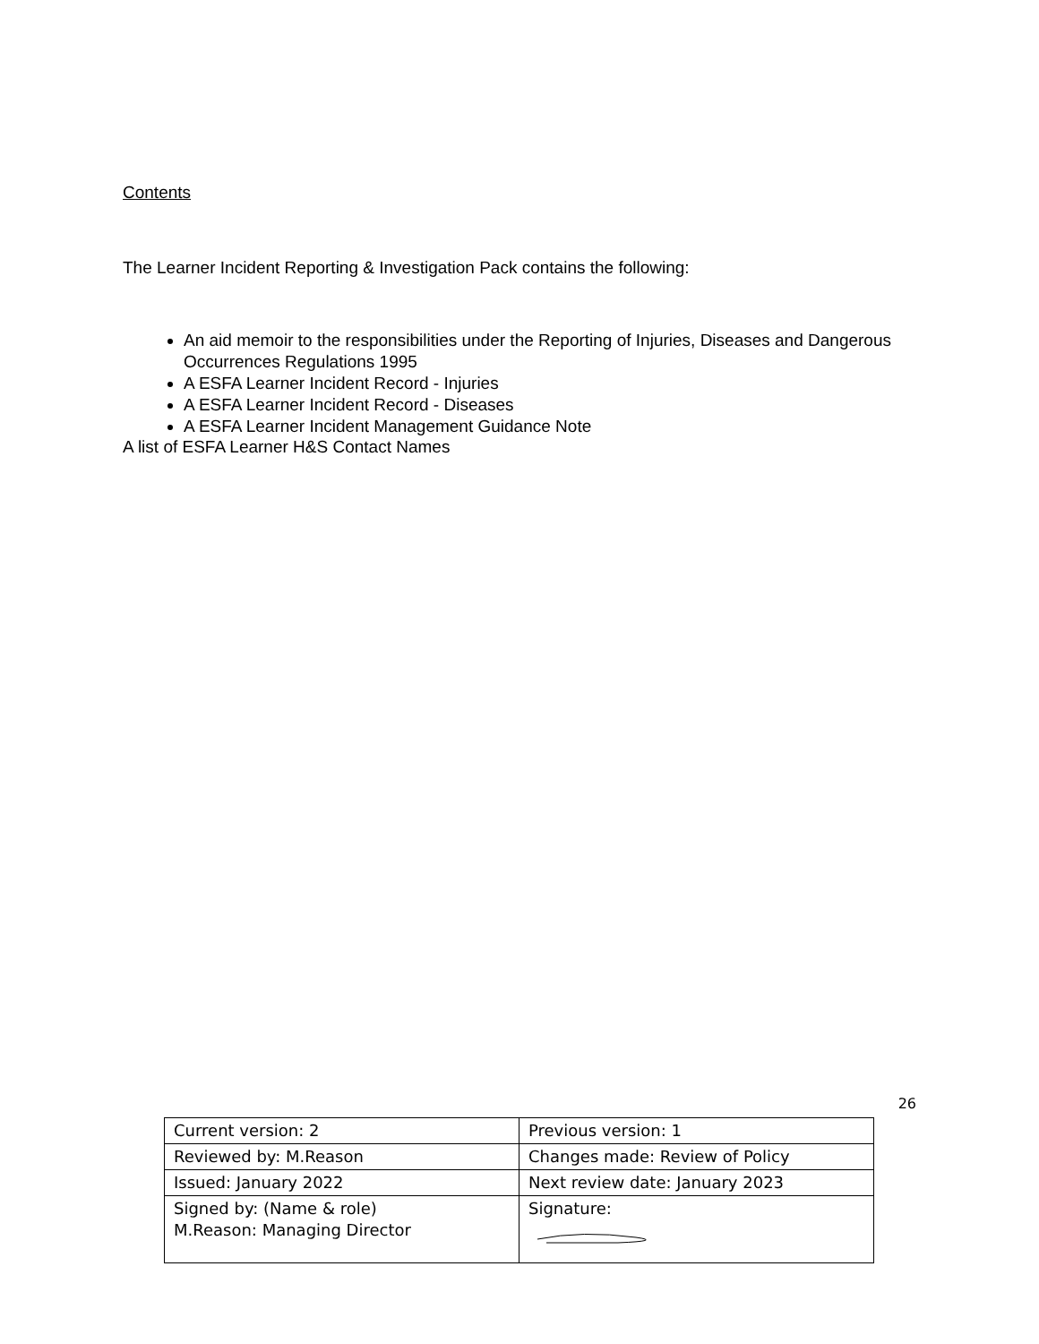Contents
The Learner Incident Reporting & Investigation Pack contains the following:
An aid memoir to the responsibilities under the Reporting of Injuries, Diseases and Dangerous Occurrences Regulations 1995
A ESFA Learner Incident Record - Injuries
A ESFA Learner Incident Record - Diseases
A ESFA Learner Incident Management Guidance Note
A list of ESFA Learner H&S Contact Names
26
| Current version: 2 | Previous version: 1 |
| Reviewed by: M.Reason | Changes made: Review of Policy |
| Issued: January 2022 | Next review date: January 2023 |
| Signed by: (Name & role) M.Reason: Managing Director | Signature: |